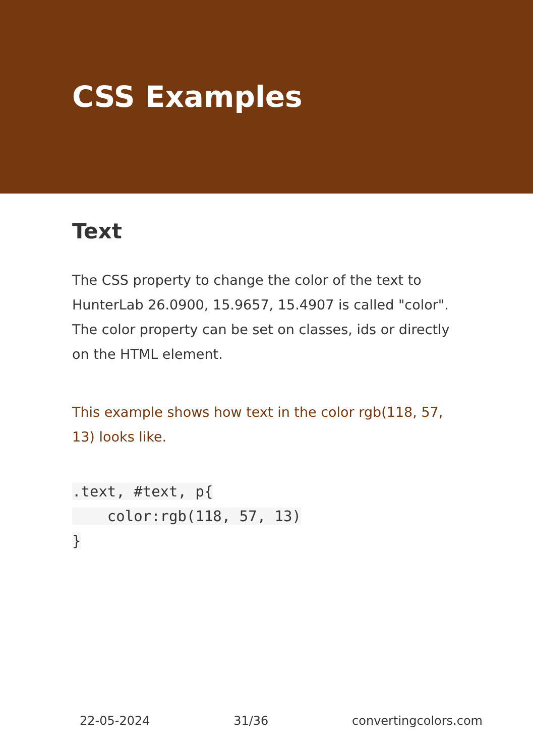CSS Examples
Text
The CSS property to change the color of the text to HunterLab 26.0900, 15.9657, 15.4907 is called "color". The color property can be set on classes, ids or directly on the HTML element.
This example shows how text in the color rgb(118, 57, 13) looks like.
.text, #text, p{
    color:rgb(118, 57, 13)
}
22-05-2024 31/36 convertingcolors.com